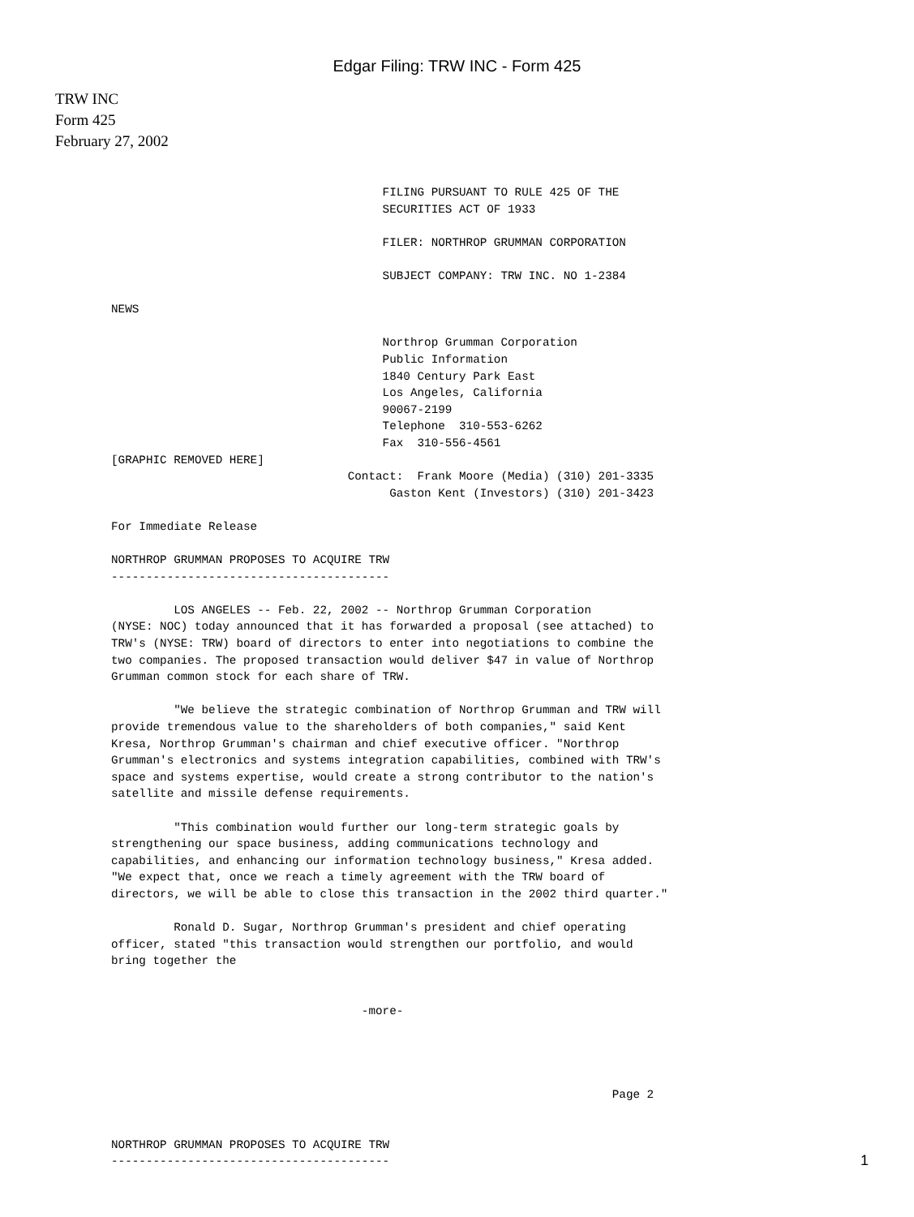Edgar Filing: TRW INC - Form 425
TRW INC
Form 425
February 27, 2002
                                       FILING PURSUANT TO RULE 425 OF THE
                                       SECURITIES ACT OF 1933

                                       FILER: NORTHROP GRUMMAN CORPORATION

                                       SUBJECT COMPANY: TRW INC. NO 1-2384

NEWS

                                       Northrop Grumman Corporation
                                       Public Information
                                       1840 Century Park East
                                       Los Angeles, California
                                       90067-2199
                                       Telephone  310-553-6262
                                       Fax  310-556-4561
[GRAPHIC REMOVED HERE]
                                  Contact:  Frank Moore (Media) (310) 201-3335
                                        Gaston Kent (Investors) (310) 201-3423

For Immediate Release

NORTHROP GRUMMAN PROPOSES TO ACQUIRE TRW
----------------------------------------

         LOS ANGELES -- Feb. 22, 2002 -- Northrop Grumman Corporation
(NYSE: NOC) today announced that it has forwarded a proposal (see attached) to
TRW's (NYSE: TRW) board of directors to enter into negotiations to combine the
two companies. The proposed transaction would deliver $47 in value of Northrop
Grumman common stock for each share of TRW.

         "We believe the strategic combination of Northrop Grumman and TRW will
provide tremendous value to the shareholders of both companies," said Kent
Kresa, Northrop Grumman's chairman and chief executive officer. "Northrop
Grumman's electronics and systems integration capabilities, combined with TRW's
space and systems expertise, would create a strong contributor to the nation's
satellite and missile defense requirements.

         "This combination would further our long-term strategic goals by
strengthening our space business, adding communications technology and
capabilities, and enhancing our information technology business," Kresa added.
"We expect that, once we reach a timely agreement with the TRW board of
directors, we will be able to close this transaction in the 2002 third quarter."

         Ronald D. Sugar, Northrop Grumman's president and chief operating
officer, stated "this transaction would strengthen our portfolio, and would
bring together the


                                    -more-




                                                                        Page 2


NORTHROP GRUMMAN PROPOSES TO ACQUIRE TRW
----------------------------------------
1